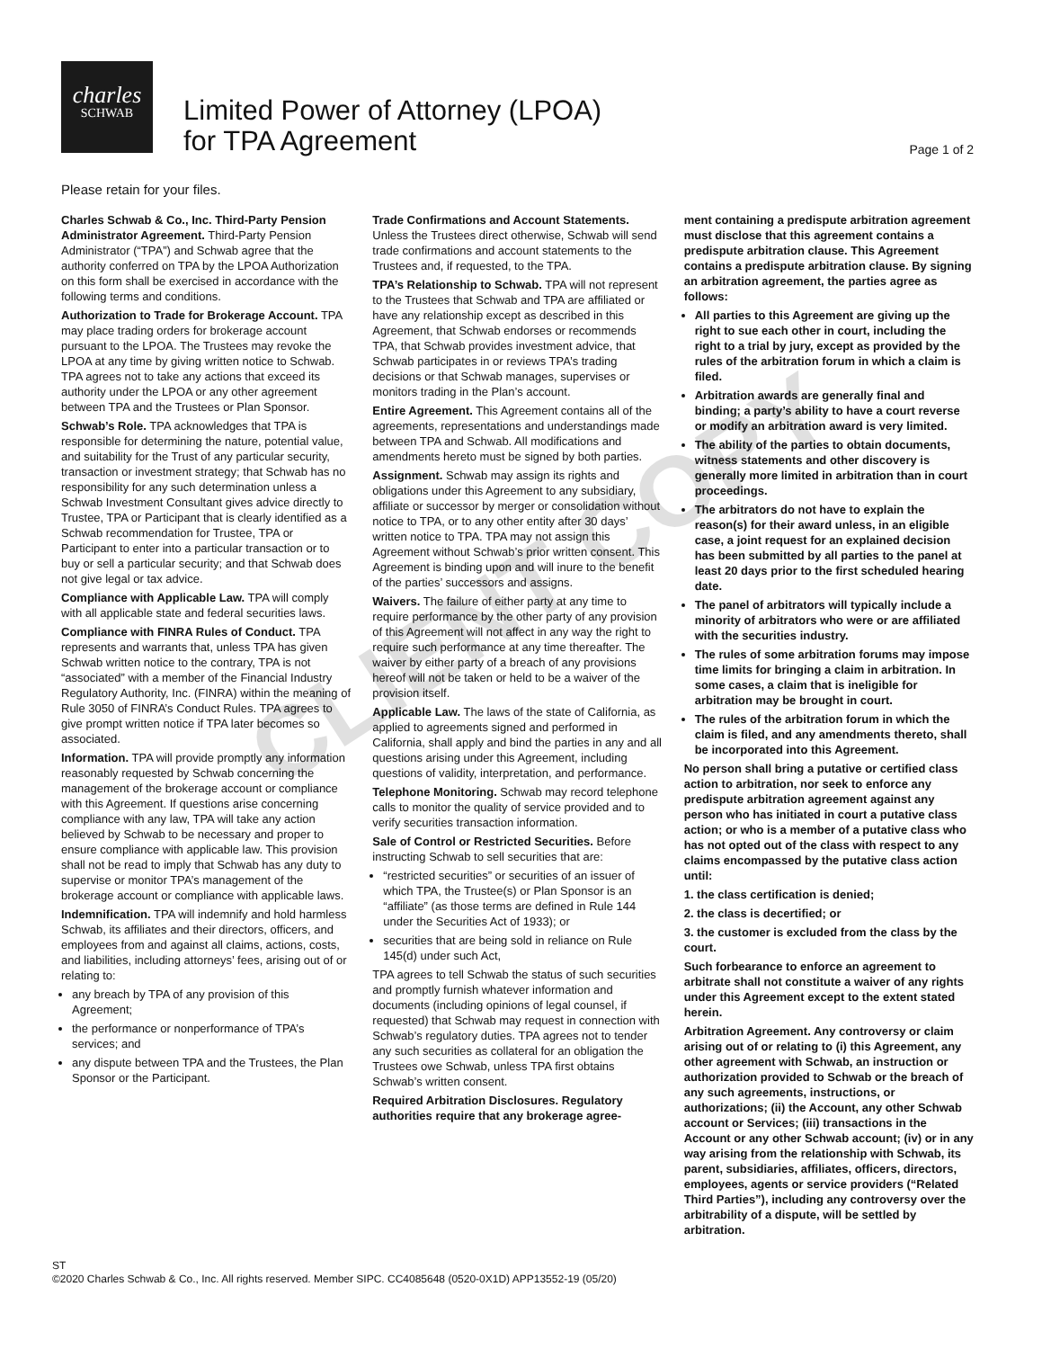charles
SCHWAB
Limited Power of Attorney (LPOA)
for TPA Agreement
Page 1 of 2
Please retain for your files.
Charles Schwab & Co., Inc. Third-Party Pension Administrator Agreement. Third-Party Pension Administrator (“TPA”) and Schwab agree that the authority conferred on TPA by the LPOA Authorization on this form shall be exercised in accordance with the following terms and conditions.
Authorization to Trade for Brokerage Account. TPA may place trading orders for brokerage account pursuant to the LPOA. The Trustees may revoke the LPOA at any time by giving written notice to Schwab. TPA agrees not to take any actions that exceed its authority under the LPOA or any other agreement between TPA and the Trustees or Plan Sponsor.
Schwab’s Role. TPA acknowledges that TPA is responsible for determining the nature, potential value, and suitability for the Trust of any particular security, transaction or investment strategy; that Schwab has no responsibility for any such determination unless a Schwab Investment Consultant gives advice directly to Trustee, TPA or Participant that is clearly identified as a Schwab recommendation for Trustee, TPA or Participant to enter into a particular transaction or to buy or sell a particular security; and that Schwab does not give legal or tax advice.
Compliance with Applicable Law. TPA will comply with all applicable state and federal securities laws.
Compliance with FINRA Rules of Conduct. TPA represents and warrants that, unless TPA has given Schwab written notice to the contrary, TPA is not “associated” with a member of the Financial Industry Regulatory Authority, Inc. (FINRA) within the meaning of Rule 3050 of FINRA’s Conduct Rules. TPA agrees to give prompt written notice if TPA later becomes so associated.
Information. TPA will provide promptly any information reasonably requested by Schwab concerning the management of the brokerage account or compliance with this Agreement. If questions arise concerning compliance with any law, TPA will take any action believed by Schwab to be necessary and proper to ensure compliance with applicable law. This provision shall not be read to imply that Schwab has any duty to supervise or monitor TPA’s management of the brokerage account or compliance with applicable laws.
Indemnification. TPA will indemnify and hold harmless Schwab, its affiliates and their directors, officers, and employees from and against all claims, actions, costs, and liabilities, including attorneys’ fees, arising out of or relating to:
any breach by TPA of any provision of this Agreement;
the performance or nonperformance of TPA’s services; and
any dispute between TPA and the Trustees, the Plan Sponsor or the Participant.
Trade Confirmations and Account Statements. Unless the Trustees direct otherwise, Schwab will send trade confirmations and account statements to the Trustees and, if requested, to the TPA.
TPA’s Relationship to Schwab. TPA will not represent to the Trustees that Schwab and TPA are affiliated or have any relationship except as described in this Agreement, that Schwab endorses or recommends TPA, that Schwab provides investment advice, that Schwab participates in or reviews TPA’s trading decisions or that Schwab manages, supervises or monitors trading in the Plan’s account.
Entire Agreement. This Agreement contains all of the agreements, representations and understandings made between TPA and Schwab. All modifications and amendments hereto must be signed by both parties.
Assignment. Schwab may assign its rights and obligations under this Agreement to any subsidiary, affiliate or successor by merger or consolidation without notice to TPA, or to any other entity after 30 days’ written notice to TPA. TPA may not assign this Agreement without Schwab’s prior written consent. This Agreement is binding upon and will inure to the benefit of the parties’ successors and assigns.
Waivers. The failure of either party at any time to require performance by the other party of any provision of this Agreement will not affect in any way the right to require such performance at any time thereafter. The waiver by either party of a breach of any provisions hereof will not be taken or held to be a waiver of the provision itself.
Applicable Law. The laws of the state of California, as applied to agreements signed and performed in California, shall apply and bind the parties in any and all questions arising under this Agreement, including questions of validity, interpretation, and performance.
Telephone Monitoring. Schwab may record telephone calls to monitor the quality of service provided and to verify securities transaction information.
Sale of Control or Restricted Securities. Before instructing Schwab to sell securities that are:
“restricted securities” or securities of an issuer of which TPA, the Trustee(s) or Plan Sponsor is an “affiliate” (as those terms are defined in Rule 144 under the Securities Act of 1933); or
securities that are being sold in reliance on Rule 145(d) under such Act,
TPA agrees to tell Schwab the status of such securities and promptly furnish whatever information and documents (including opinions of legal counsel, if requested) that Schwab may request in connection with Schwab’s regulatory duties. TPA agrees not to tender any such securities as collateral for an obligation the Trustees owe Schwab, unless TPA first obtains Schwab’s written consent.
Required Arbitration Disclosures. Regulatory authorities require that any brokerage agree-
ment containing a predispute arbitration agreement must disclose that this agreement contains a predispute arbitration clause. This Agreement contains a predispute arbitration clause. By signing an arbitration agreement, the parties agree as follows:
All parties to this Agreement are giving up the right to sue each other in court, including the right to a trial by jury, except as provided by the rules of the arbitration forum in which a claim is filed.
Arbitration awards are generally final and binding; a party’s ability to have a court reverse or modify an arbitration award is very limited.
The ability of the parties to obtain documents, witness statements and other discovery is generally more limited in arbitration than in court proceedings.
The arbitrators do not have to explain the reason(s) for their award unless, in an eligible case, a joint request for an explained decision has been submitted by all parties to the panel at least 20 days prior to the first scheduled hearing date.
The panel of arbitrators will typically include a minority of arbitrators who were or are affiliated with the securities industry.
The rules of some arbitration forums may impose time limits for bringing a claim in arbitration. In some cases, a claim that is ineligible for arbitration may be brought in court.
The rules of the arbitration forum in which the claim is filed, and any amendments thereto, shall be incorporated into this Agreement.
No person shall bring a putative or certified class action to arbitration, nor seek to enforce any predispute arbitration agreement against any person who has initiated in court a putative class action; or who is a member of a putative class who has not opted out of the class with respect to any claims encompassed by the putative class action until:
1. the class certification is denied;
2. the class is decertified; or
3. the customer is excluded from the class by the court.
Such forbearance to enforce an agreement to arbitrate shall not constitute a waiver of any rights under this Agreement except to the extent stated herein.
Arbitration Agreement. Any controversy or claim arising out of or relating to (i) this Agreement, any other agreement with Schwab, an instruction or authorization provided to Schwab or the breach of any such agreements, instructions, or authorizations; (ii) the Account, any other Schwab account or Services; (iii) transactions in the Account or any other Schwab account; (iv) or in any way arising from the relationship with Schwab, its parent, subsidiaries, affiliates, officers, directors, employees, agents or service providers (“Related Third Parties”), including any controversy over the arbitrability of a dispute, will be settled by arbitration.
CLIENT COPY
ST
©2020 Charles Schwab & Co., Inc. All rights reserved. Member SIPC. CC4085648 (0520-0X1D) APP13552-19 (05/20)